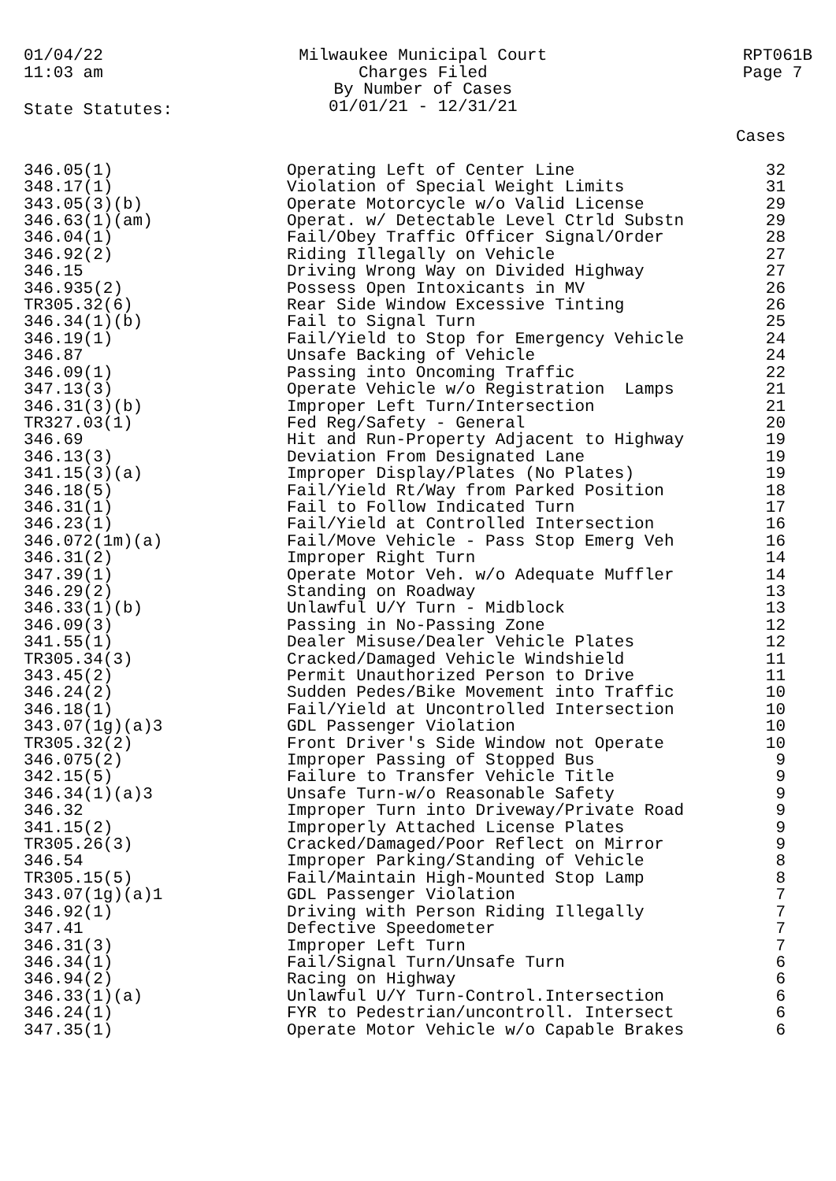01/04/22
11:03 am
Milwaukee Municipal Court
Charges Filed
By Number of Cases
01/01/21 - 12/31/21
RPT061B
Page 7
State Statutes:
| | | Cases |
| --- | --- | --- |
| 346.05(1) | Operating Left of Center Line | 32 |
| 348.17(1) | Violation of Special Weight Limits | 31 |
| 343.05(3)(b) | Operate Motorcycle w/o Valid License | 29 |
| 346.63(1)(am) | Operat. w/ Detectable Level Ctrld Substn | 29 |
| 346.04(1) | Fail/Obey Traffic Officer Signal/Order | 28 |
| 346.92(2) | Riding Illegally on Vehicle | 27 |
| 346.15 | Driving Wrong Way on Divided Highway | 27 |
| 346.935(2) | Possess Open Intoxicants in MV | 26 |
| TR305.32(6) | Rear Side Window Excessive Tinting | 26 |
| 346.34(1)(b) | Fail to Signal Turn | 25 |
| 346.19(1) | Fail/Yield to Stop for Emergency Vehicle | 24 |
| 346.87 | Unsafe Backing of Vehicle | 24 |
| 346.09(1) | Passing into Oncoming Traffic | 22 |
| 347.13(3) | Operate Vehicle w/o Registration Lamps | 21 |
| 346.31(3)(b) | Improper Left Turn/Intersection | 21 |
| TR327.03(1) | Fed Reg/Safety - General | 20 |
| 346.69 | Hit and Run-Property Adjacent to Highway | 19 |
| 346.13(3) | Deviation From Designated Lane | 19 |
| 341.15(3)(a) | Improper Display/Plates (No Plates) | 19 |
| 346.18(5) | Fail/Yield Rt/Way from Parked Position | 18 |
| 346.31(1) | Fail to Follow Indicated Turn | 17 |
| 346.23(1) | Fail/Yield at Controlled Intersection | 16 |
| 346.072(1m)(a) | Fail/Move Vehicle - Pass Stop Emerg Veh | 16 |
| 346.31(2) | Improper Right Turn | 14 |
| 347.39(1) | Operate Motor Veh. w/o Adequate Muffler | 14 |
| 346.29(2) | Standing on Roadway | 13 |
| 346.33(1)(b) | Unlawful U/Y Turn - Midblock | 13 |
| 346.09(3) | Passing in No-Passing Zone | 12 |
| 341.55(1) | Dealer Misuse/Dealer Vehicle Plates | 12 |
| TR305.34(3) | Cracked/Damaged Vehicle Windshield | 11 |
| 343.45(2) | Permit Unauthorized Person to Drive | 11 |
| 346.24(2) | Sudden Pedes/Bike Movement into Traffic | 10 |
| 346.18(1) | Fail/Yield at Uncontrolled Intersection | 10 |
| 343.07(1g)(a)3 | GDL Passenger Violation | 10 |
| TR305.32(2) | Front Driver's Side Window not Operate | 10 |
| 346.075(2) | Improper Passing of Stopped Bus | 9 |
| 342.15(5) | Failure to Transfer Vehicle Title | 9 |
| 346.34(1)(a)3 | Unsafe Turn-w/o Reasonable Safety | 9 |
| 346.32 | Improper Turn into Driveway/Private Road | 9 |
| 341.15(2) | Improperly Attached License Plates | 9 |
| TR305.26(3) | Cracked/Damaged/Poor Reflect on Mirror | 9 |
| 346.54 | Improper Parking/Standing of Vehicle | 8 |
| TR305.15(5) | Fail/Maintain High-Mounted Stop Lamp | 8 |
| 343.07(1g)(a)1 | GDL Passenger Violation | 7 |
| 346.92(1) | Driving with Person Riding Illegally | 7 |
| 347.41 | Defective Speedometer | 7 |
| 346.31(3) | Improper Left Turn | 7 |
| 346.34(1) | Fail/Signal Turn/Unsafe Turn | 6 |
| 346.94(2) | Racing on Highway | 6 |
| 346.33(1)(a) | Unlawful U/Y Turn-Control.Intersection | 6 |
| 346.24(1) | FYR to Pedestrian/uncontroll. Intersect | 6 |
| 347.35(1) | Operate Motor Vehicle w/o Capable Brakes | 6 |